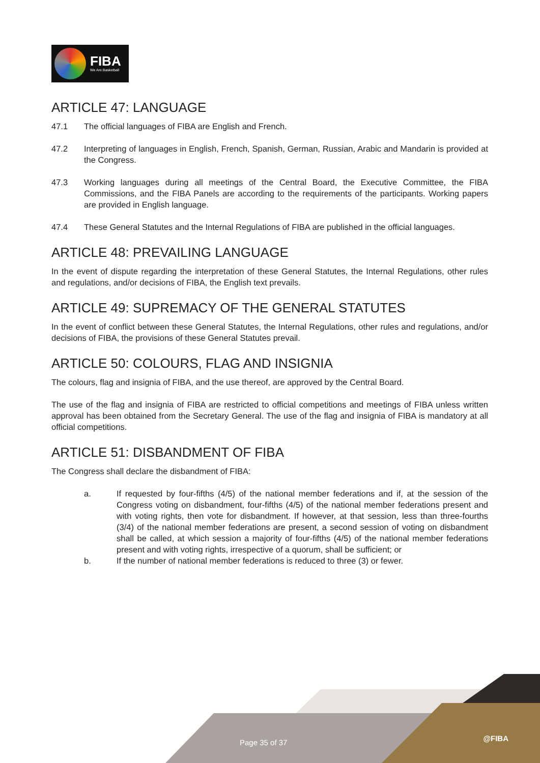FIBA
We Are Basketball
ARTICLE 47: LANGUAGE
47.1 The official languages of FIBA are English and French.
47.2 Interpreting of languages in English, French, Spanish, German, Russian, Arabic and Mandarin is provided at the Congress.
47.3 Working languages during all meetings of the Central Board, the Executive Committee, the FIBA Commissions, and the FIBA Panels are according to the requirements of the participants. Working papers are provided in English language.
47.4 These General Statutes and the Internal Regulations of FIBA are published in the official languages.
ARTICLE 48: PREVAILING LANGUAGE
In the event of dispute regarding the interpretation of these General Statutes, the Internal Regulations, other rules and regulations, and/or decisions of FIBA, the English text prevails.
ARTICLE 49: SUPREMACY OF THE GENERAL STATUTES
In the event of conflict between these General Statutes, the Internal Regulations, other rules and regulations, and/or decisions of FIBA, the provisions of these General Statutes prevail.
ARTICLE 50: COLOURS, FLAG AND INSIGNIA
The colours, flag and insignia of FIBA, and the use thereof, are approved by the Central Board.
The use of the flag and insignia of FIBA are restricted to official competitions and meetings of FIBA unless written approval has been obtained from the Secretary General. The use of the flag and insignia of FIBA is mandatory at all official competitions.
ARTICLE 51: DISBANDMENT OF FIBA
The Congress shall declare the disbandment of FIBA:
a. If requested by four-fifths (4/5) of the national member federations and if, at the session of the Congress voting on disbandment, four-fifths (4/5) of the national member federations present and with voting rights, then vote for disbandment. If however, at that session, less than three-fourths (3/4) of the national member federations are present, a second session of voting on disbandment shall be called, at which session a majority of four-fifths (4/5) of the national member federations present and with voting rights, irrespective of a quorum, shall be sufficient; or
b. If the number of national member federations is reduced to three (3) or fewer.
Page 35 of 37 @FIBA